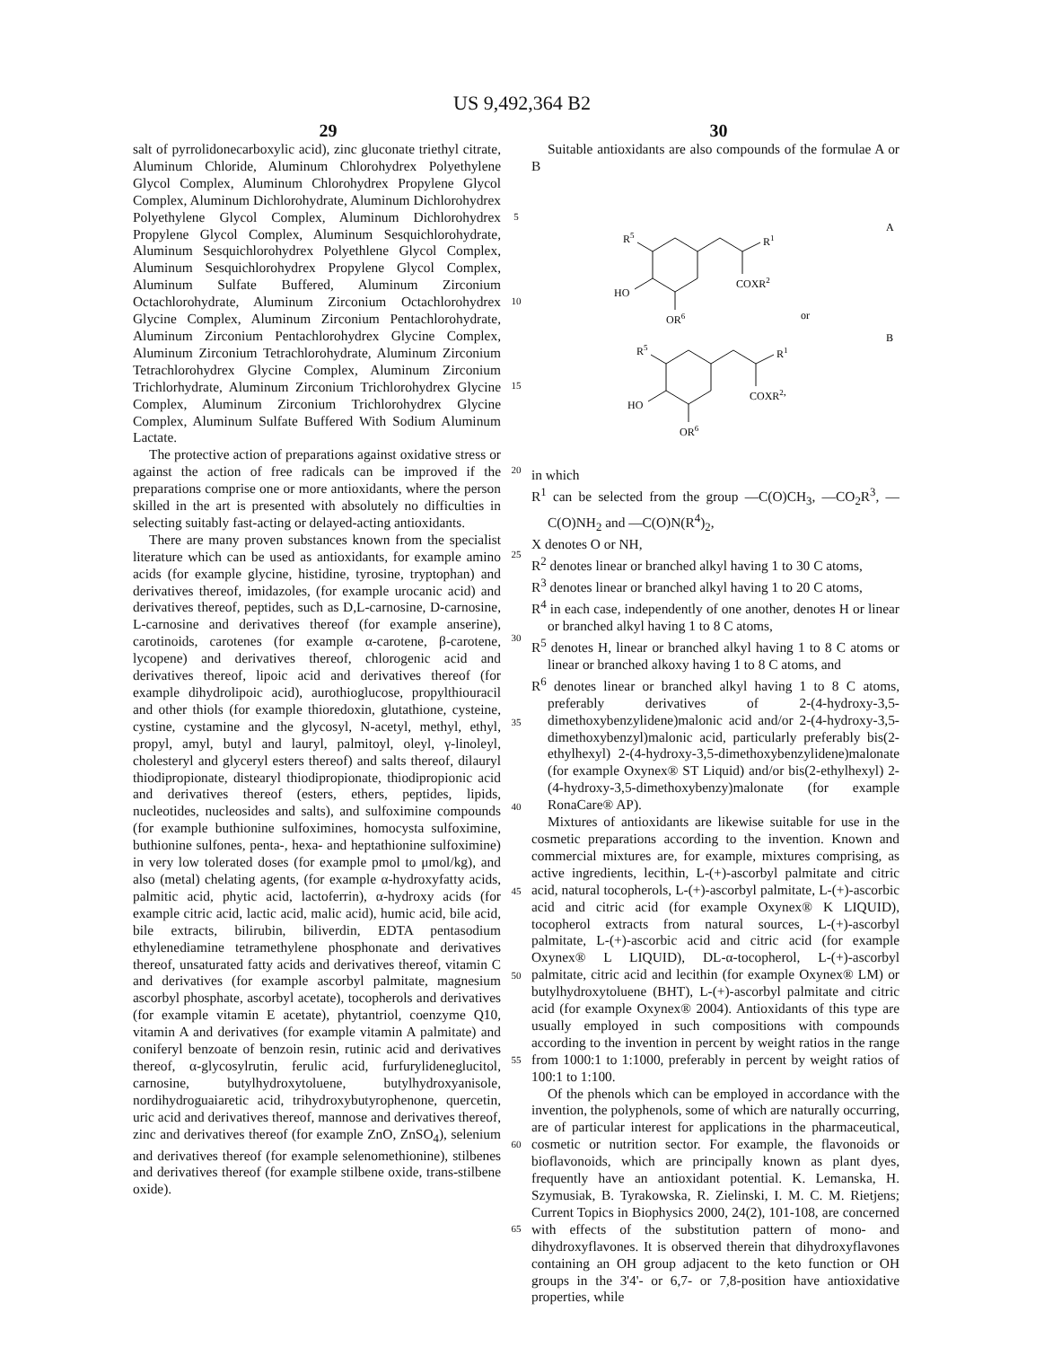US 9,492,364 B2
29 30
salt of pyrrolidonecarboxylic acid), zinc gluconate triethyl citrate, Aluminum Chloride, Aluminum Chlorohydrex Polyethylene Glycol Complex, Aluminum Chlorohydrex Propylene Glycol Complex, Aluminum Dichlorohydrate, Aluminum Dichlorohydrex Polyethylene Glycol Complex, Aluminum Dichlorohydrex Propylene Glycol Complex, Aluminum Sesquichlorohydrate, Aluminum Sesquichlorohydrex Polyethlene Glycol Complex, Aluminum Sesquichlorohydrex Propylene Glycol Complex, Aluminum Sulfate Buffered, Aluminum Zirconium Octachlorohydrate, Aluminum Zirconium Octachlorohydrex Glycine Complex, Aluminum Zirconium Pentachlorohydrate, Aluminum Zirconium Pentachlorohydrex Glycine Complex, Aluminum Zirconium Tetrachlorohydrate, Aluminum Zirconium Tetrachlorohydrex Glycine Complex, Aluminum Zirconium Trichlorhydrate, Aluminum Zirconium Trichlorohydrex Glycine Complex, Aluminum Zirconium Trichlorohydrex Glycine Complex, Aluminum Sulfate Buffered With Sodium Aluminum Lactate.
The protective action of preparations against oxidative stress or against the action of free radicals can be improved if the preparations comprise one or more antioxidants, where the person skilled in the art is presented with absolutely no difficulties in selecting suitably fast-acting or delayed-acting antioxidants.
There are many proven substances known from the specialist literature which can be used as antioxidants, for example amino acids (for example glycine, histidine, tyrosine, tryptophan) and derivatives thereof, imidazoles, (for example urocanic acid) and derivatives thereof, peptides, such as D,L-carnosine, D-carnosine, L-carnosine and derivatives thereof (for example anserine), carotinoids, carotenes (for example α-carotene, β-carotene, lycopene) and derivatives thereof, chlorogenic acid and derivatives thereof, lipoic acid and derivatives thereof (for example dihydrolipoic acid), aurothioglucose, propylthiouracil and other thiols (for example thioredoxin, glutathione, cysteine, cystine, cystamine and the glycosyl, N-acetyl, methyl, ethyl, propyl, amyl, butyl and lauryl, palmitoyl, oleyl, γ-linoleyl, cholesteryl and glyceryl esters thereof) and salts thereof, dilauryl thiodipropionate, distearyl thiodipropionate, thiodipropionic acid and derivatives thereof (esters, ethers, peptides, lipids, nucleotides, nucleosides and salts), and sulfoximine compounds (for example buthionine sulfoximines, homocysta sulfoximine, buthionine sulfones, penta-, hexa- and heptathionine sulfoximine) in very low tolerated doses (for example pmol to μmol/kg), and also (metal) chelating agents, (for example α-hydroxyfatty acids, palmitic acid, phytic acid, lactoferrin), α-hydroxy acids (for example citric acid, lactic acid, malic acid), humic acid, bile acid, bile extracts, bilirubin, biliverdin, EDTA pentasodium ethylenediamine tetramethylene phosphonate and derivatives thereof, unsaturated fatty acids and derivatives thereof, vitamin C and derivatives (for example ascorbyl palmitate, magnesium ascorbyl phosphate, ascorbyl acetate), tocopherols and derivatives (for example vitamin E acetate), phytantriol, coenzyme Q10, vitamin A and derivatives (for example vitamin A palmitate) and coniferyl benzoate of benzoin resin, rutinic acid and derivatives thereof, α-glycosylrutin, ferulic acid, furfurylideneglucitol, carnosine, butylhydroxytoluene, butylhydroxyanisole, nordihydroguaiaretic acid, trihydroxybutyrophenone, quercetin, uric acid and derivatives thereof, mannose and derivatives thereof, zinc and derivatives thereof (for example ZnO, ZnSO<sub>4</sub>), selenium and derivatives thereof (for example selenomethionine), stilbenes and derivatives thereof (for example stilbene oxide, trans-stilbene oxide).
5
10
15
20
25
30
35
40
45
50
55
60
65
Suitable antioxidants are also compounds of the formulae A or B
A
R5
R1
COXR2
HO
OR6
or
B
R5
R1
COXR2,
HO
OR6
in which
R<sup>1</sup> can be selected from the group —C(O)CH<sub>3</sub>, —CO<sub>2</sub>R<sup>3</sup>, —C(O)NH<sub>2</sub> and —C(O)N(R<sup>4</sup>)<sub>2</sub>,
X denotes O or NH,
R<sup>2</sup> denotes linear or branched alkyl having 1 to 30 C atoms,
R<sup>3</sup> denotes linear or branched alkyl having 1 to 20 C atoms,
R<sup>4</sup> in each case, independently of one another, denotes H or linear or branched alkyl having 1 to 8 C atoms,
R<sup>5</sup> denotes H, linear or branched alkyl having 1 to 8 C atoms or linear or branched alkoxy having 1 to 8 C atoms, and
R<sup>6</sup> denotes linear or branched alkyl having 1 to 8 C atoms, preferably derivatives of 2-(4-hydroxy-3,5-dimethoxybenzylidene)malonic acid and/or 2-(4-hydroxy-3,5-dimethoxybenzyl)malonic acid, particularly preferably bis(2-ethylhexyl) 2-(4-hydroxy-3,5-dimethoxybenzylidene)malonate (for example Oxynex® ST Liquid) and/or bis(2-ethylhexyl) 2-(4-hydroxy-3,5-dimethoxybenzy)malonate (for example RonaCare® AP).
Mixtures of antioxidants are likewise suitable for use in the cosmetic preparations according to the invention. Known and commercial mixtures are, for example, mixtures comprising, as active ingredients, lecithin, L-(+)-ascorbyl palmitate and citric acid, natural tocopherols, L-(+)-ascorbyl palmitate, L-(+)-ascorbic acid and citric acid (for example Oxynex® K LIQUID), tocopherol extracts from natural sources, L-(+)-ascorbyl palmitate, L-(+)-ascorbic acid and citric acid (for example Oxynex® L LIQUID), DL-α-tocopherol, L-(+)-ascorbyl palmitate, citric acid and lecithin (for example Oxynex® LM) or butylhydroxytoluene (BHT), L-(+)-ascorbyl palmitate and citric acid (for example Oxynex® 2004). Antioxidants of this type are usually employed in such compositions with compounds according to the invention in percent by weight ratios in the range from 1000:1 to 1:1000, preferably in percent by weight ratios of 100:1 to 1:100.
Of the phenols which can be employed in accordance with the invention, the polyphenols, some of which are naturally occurring, are of particular interest for applications in the pharmaceutical, cosmetic or nutrition sector. For example, the flavonoids or bioflavonoids, which are principally known as plant dyes, frequently have an antioxidant potential. K. Lemanska, H. Szymusiak, B. Tyrakowska, R. Zielinski, I. M. C. M. Rietjens; Current Topics in Biophysics 2000, 24(2), 101-108, are concerned with effects of the substitution pattern of mono- and dihydroxyflavones. It is observed therein that dihydroxyflavones containing an OH group adjacent to the keto function or OH groups in the 3'4'- or 6,7- or 7,8-position have antioxidative properties, while